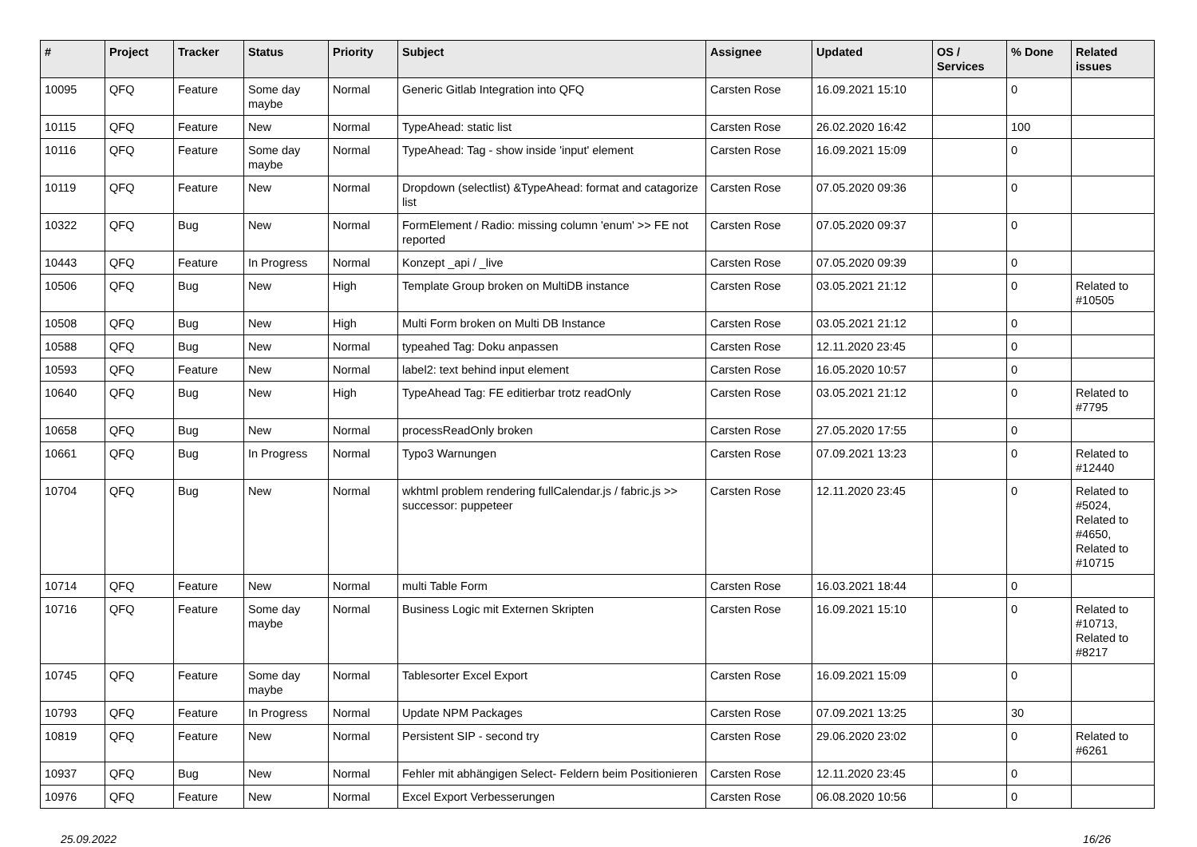| # | Project | Tracker | Status | Priority | Subject | Assignee | Updated | OS / Services | % Done | Related issues |
| --- | --- | --- | --- | --- | --- | --- | --- | --- | --- | --- |
| 10095 | QFQ | Feature | Some day maybe | Normal | Generic Gitlab Integration into QFQ | Carsten Rose | 16.09.2021 15:10 | | 0 | |
| 10115 | QFQ | Feature | New | Normal | TypeAhead: static list | Carsten Rose | 26.02.2020 16:42 | | 100 | |
| 10116 | QFQ | Feature | Some day maybe | Normal | TypeAhead: Tag - show inside 'input' element | Carsten Rose | 16.09.2021 15:09 | | 0 | |
| 10119 | QFQ | Feature | New | Normal | Dropdown (selectlist) &TypeAhead: format and catagorize list | Carsten Rose | 07.05.2020 09:36 | | 0 | |
| 10322 | QFQ | Bug | New | Normal | FormElement / Radio: missing column 'enum' >> FE not reported | Carsten Rose | 07.05.2020 09:37 | | 0 | |
| 10443 | QFQ | Feature | In Progress | Normal | Konzept _api / _live | Carsten Rose | 07.05.2020 09:39 | | 0 | |
| 10506 | QFQ | Bug | New | High | Template Group broken on MultiDB instance | Carsten Rose | 03.05.2021 21:12 | | 0 | Related to #10505 |
| 10508 | QFQ | Bug | New | High | Multi Form broken on Multi DB Instance | Carsten Rose | 03.05.2021 21:12 | | 0 | |
| 10588 | QFQ | Bug | New | Normal | typeahed Tag: Doku anpassen | Carsten Rose | 12.11.2020 23:45 | | 0 | |
| 10593 | QFQ | Feature | New | Normal | label2: text behind input element | Carsten Rose | 16.05.2020 10:57 | | 0 | |
| 10640 | QFQ | Bug | New | High | TypeAhead Tag: FE editierbar trotz readOnly | Carsten Rose | 03.05.2021 21:12 | | 0 | Related to #7795 |
| 10658 | QFQ | Bug | New | Normal | processReadOnly broken | Carsten Rose | 27.05.2020 17:55 | | 0 | |
| 10661 | QFQ | Bug | In Progress | Normal | Typo3 Warnungen | Carsten Rose | 07.09.2021 13:23 | | 0 | Related to #12440 |
| 10704 | QFQ | Bug | New | Normal | wkhtml problem rendering fullCalendar.js / fabric.js >> successor: puppeteer | Carsten Rose | 12.11.2020 23:45 | | 0 | Related to #5024, Related to #4650, Related to #10715 |
| 10714 | QFQ | Feature | New | Normal | multi Table Form | Carsten Rose | 16.03.2021 18:44 | | 0 | |
| 10716 | QFQ | Feature | Some day maybe | Normal | Business Logic mit Externen Skripten | Carsten Rose | 16.09.2021 15:10 | | 0 | Related to #10713, Related to #8217 |
| 10745 | QFQ | Feature | Some day maybe | Normal | Tablesorter Excel Export | Carsten Rose | 16.09.2021 15:09 | | 0 | |
| 10793 | QFQ | Feature | In Progress | Normal | Update NPM Packages | Carsten Rose | 07.09.2021 13:25 | | 30 | |
| 10819 | QFQ | Feature | New | Normal | Persistent SIP - second try | Carsten Rose | 29.06.2020 23:02 | | 0 | Related to #6261 |
| 10937 | QFQ | Bug | New | Normal | Fehler mit abhängigen Select- Feldern beim Positionieren | Carsten Rose | 12.11.2020 23:45 | | 0 | |
| 10976 | QFQ | Feature | New | Normal | Excel Export Verbesserungen | Carsten Rose | 06.08.2020 10:56 | | 0 | |
25.09.2022 16/26